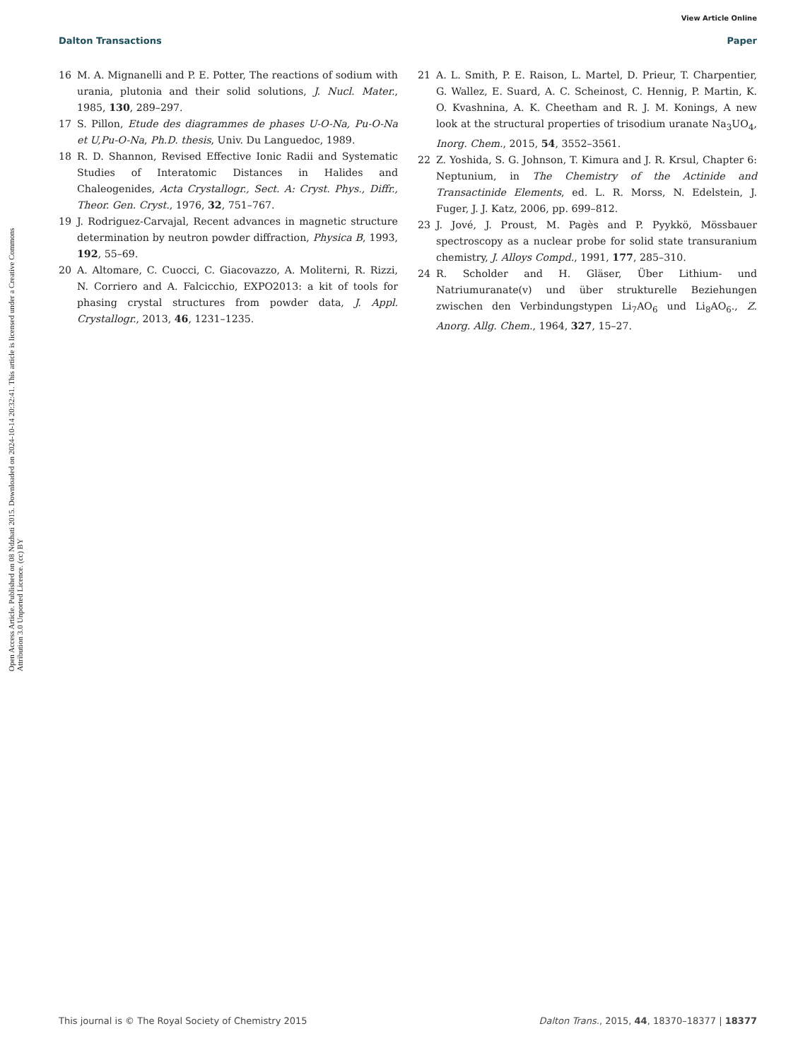View Article Online
Dalton Transactions Paper
Open Access Article. Published on 08 Ndzhati 2015. Downloaded on 2024-10-14 20:32:41. This article is licensed under a Creative Commons Attribution 3.0 Unported Licence. (cc) BY
16 M. A. Mignanelli and P. E. Potter, The reactions of sodium with urania, plutonia and their solid solutions, J. Nucl. Mater., 1985, 130, 289–297.
17 S. Pillon, Etude des diagrammes de phases U-O-Na, Pu-O-Na et U,Pu-O-Na, Ph.D. thesis, Univ. Du Languedoc, 1989.
18 R. D. Shannon, Revised Effective Ionic Radii and Systematic Studies of Interatomic Distances in Halides and Chaleogenides, Acta Crystallogr., Sect. A: Cryst. Phys., Diffr., Theor. Gen. Cryst., 1976, 32, 751–767.
19 J. Rodriguez-Carvajal, Recent advances in magnetic structure determination by neutron powder diffraction, Physica B, 1993, 192, 55–69.
20 A. Altomare, C. Cuocci, C. Giacovazzo, A. Moliterni, R. Rizzi, N. Corriero and A. Falcicchio, EXPO2013: a kit of tools for phasing crystal structures from powder data, J. Appl. Crystallogr., 2013, 46, 1231–1235.
21 A. L. Smith, P. E. Raison, L. Martel, D. Prieur, T. Charpentier, G. Wallez, E. Suard, A. C. Scheinost, C. Hennig, P. Martin, K. O. Kvashnina, A. K. Cheetham and R. J. M. Konings, A new look at the structural properties of trisodium uranate Na<sub>3</sub>UO<sub>4</sub>, Inorg. Chem., 2015, 54, 3552–3561.
22 Z. Yoshida, S. G. Johnson, T. Kimura and J. R. Krsul, Chapter 6: Neptunium, in The Chemistry of the Actinide and Transactinide Elements, ed. L. R. Morss, N. Edelstein, J. Fuger, J. J. Katz, 2006, pp. 699–812.
23 J. Jové, J. Proust, M. Pagès and P. Pyykkö, Mössbauer spectroscopy as a nuclear probe for solid state transuranium chemistry, J. Alloys Compd., 1991, 177, 285–310.
24 R. Scholder and H. Gläser, Über Lithium- und Natriumuranate(v) und über strukturelle Beziehungen zwischen den Verbindungstypen Li<sub>7</sub>AO<sub>6</sub> und Li<sub>8</sub>AO<sub>6</sub>., Z. Anorg. Allg. Chem., 1964, 327, 15–27.
This journal is © The Royal Society of Chemistry 2015 Dalton Trans., 2015, 44, 18370–18377 | 18377